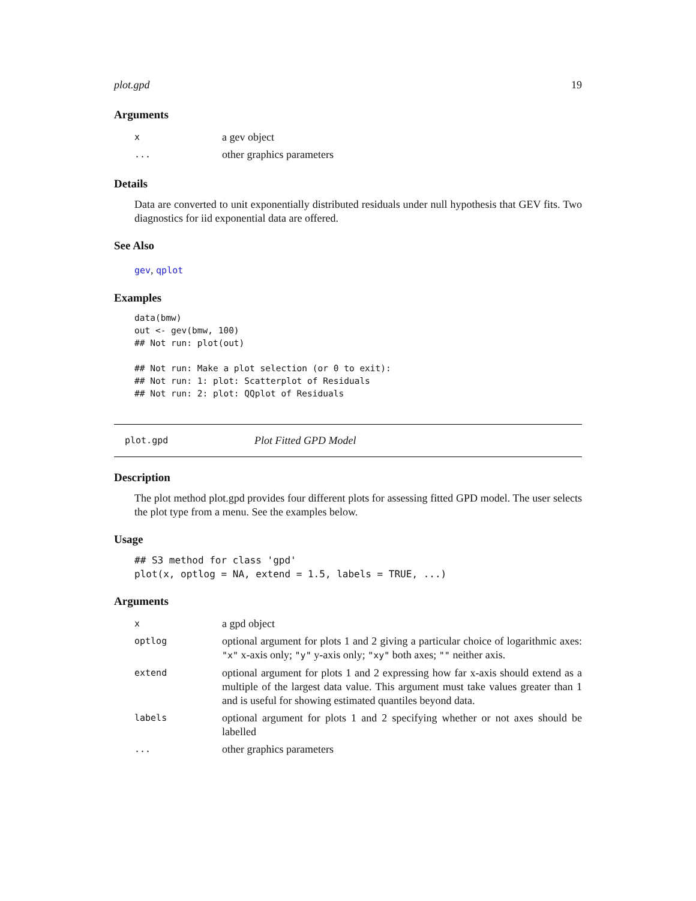plot.gpd 19
Arguments
| x | a gev object |
| ... | other graphics parameters |
Details
Data are converted to unit exponentially distributed residuals under null hypothesis that GEV fits. Two diagnostics for iid exponential data are offered.
See Also
gev, qplot
Examples
data(bmw)
out <- gev(bmw, 100)
## Not run: plot(out)

## Not run: Make a plot selection (or 0 to exit):
## Not run: 1: plot: Scatterplot of Residuals
## Not run: 2: plot: QQplot of Residuals
plot.gpd Plot Fitted GPD Model
Description
The plot method plot.gpd provides four different plots for assessing fitted GPD model. The user selects the plot type from a menu. See the examples below.
Usage
## S3 method for class 'gpd'
plot(x, optlog = NA, extend = 1.5, labels = TRUE, ...)
Arguments
| x | a gpd object |
| optlog | optional argument for plots 1 and 2 giving a particular choice of logarithmic axes: "x" x-axis only; "y" y-axis only; "xy" both axes; "" neither axis. |
| extend | optional argument for plots 1 and 2 expressing how far x-axis should extend as a multiple of the largest data value. This argument must take values greater than 1 and is useful for showing estimated quantiles beyond data. |
| labels | optional argument for plots 1 and 2 specifying whether or not axes should be labelled |
| ... | other graphics parameters |